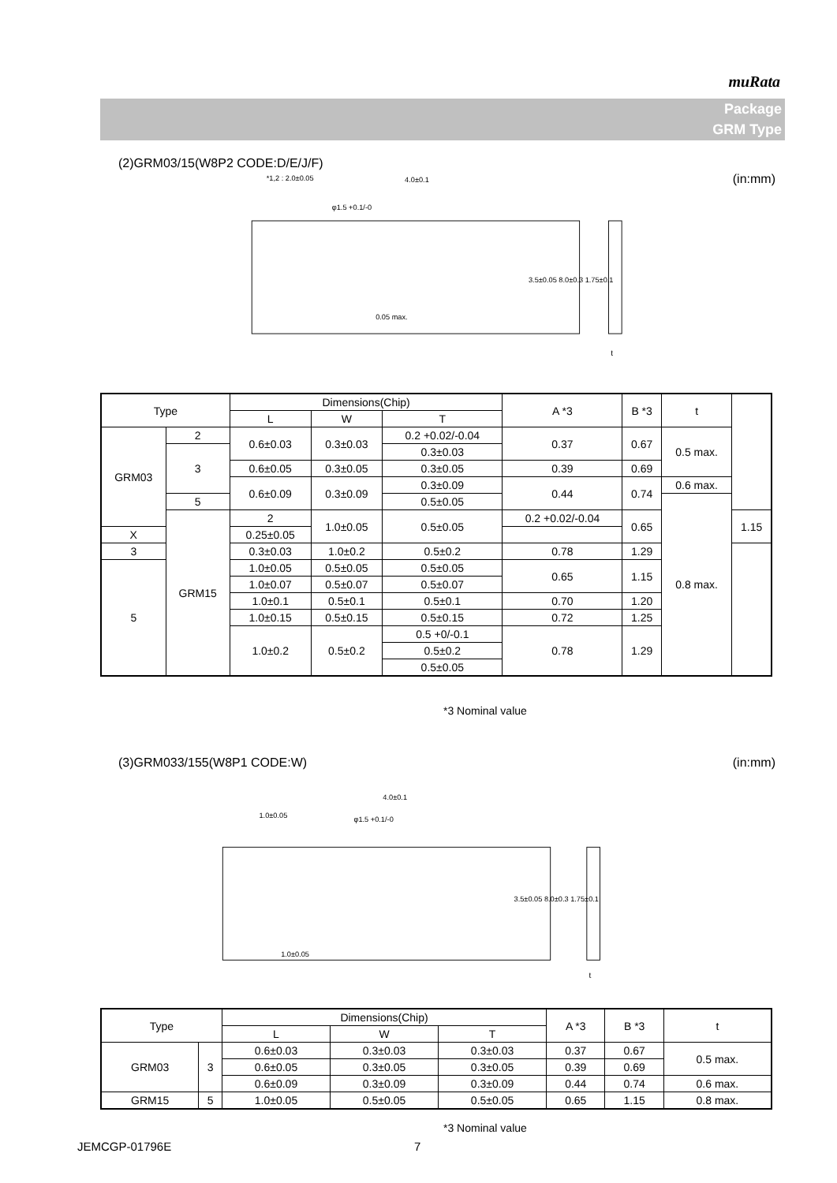muRata
Package
GRM Type
(2)GRM03/15(W8P2 CODE:D/E/J/F)
(in:mm)
*1,2 : 2.0±0.05
4.0±0.1
φ1.5 +0.1/-0
0.05 max.
3.5±0.05 8.0±0.3 1.75±0.1
t
| Type | | Dimensions(Chip) | | | A *3 | B *3 | t | |
| --- | --- | --- | --- | --- | --- | --- | --- | --- |
| | | L | W | T | | | | |
| GRM03 | 2 | 0.6±0.03 | 0.3±0.03 | 0.2 +0.02/-0.04 | 0.37 | 0.67 | 0.5 max. | |
| | 3 | | | 0.3±0.03 | | | | |
| | | 0.6±0.05 | 0.3±0.05 | 0.3±0.05 | 0.39 | 0.69 | | |
| | | 0.6±0.09 | 0.3±0.09 | 0.3±0.09 | 0.44 | 0.74 | 0.6 max. | |
| | 5 | | | 0.5±0.05 | | | 0.8 max. | |
| | GRM15 | 2 | 1.0±0.05 | 0.5±0.05 | 0.2 +0.02/-0.04 | 0.65 | | 1.15 |
| X | | 0.25±0.05 | | | | | | |
| 3 | | 0.3±0.03 | | | | | | |
| | | | 1.0±0.2 | 0.5±0.2 | 0.78 | 1.29 | | |
| 5 | | 1.0±0.05 | 0.5±0.05 | 0.5±0.05 | 0.65 | 1.15 | | |
| | | 1.0±0.07 | 0.5±0.07 | 0.5±0.07 | | | | |
| | | 1.0±0.1 | 0.5±0.1 | 0.5±0.1 | 0.70 | 1.20 | | |
| | | 1.0±0.15 | 0.5±0.15 | 0.5±0.15 | 0.72 | 1.25 | | |
| | | 1.0±0.2 | 0.5±0.2 | 0.5 +0/-0.1 | 0.78 | 1.29 | | |
| | | | | 0.5±0.2 | | | | |
| | | | | 0.5±0.05 | | | | |
*3 Nominal value
(3)GRM033/155(W8P1 CODE:W) (in:mm)
4.0±0.1
1.0±0.05
φ1.5 +0.1/-0
1.0±0.05
3.5±0.05 8.0±0.3 1.75±0.1
t
| Type | | Dimensions(Chip) | | | A *3 | B *3 | t |
| --- | --- | --- | --- | --- | --- | --- | --- |
| | | L | W | T | | | |
| GRM03 | 3 | 0.6±0.03 | 0.3±0.03 | 0.3±0.03 | 0.37 | 0.67 | 0.5 max. |
| | | 0.6±0.05 | 0.3±0.05 | 0.3±0.05 | 0.39 | 0.69 | |
| | | 0.6±0.09 | 0.3±0.09 | 0.3±0.09 | 0.44 | 0.74 | 0.6 max. |
| GRM15 | 5 | 1.0±0.05 | 0.5±0.05 | 0.5±0.05 | 0.65 | 1.15 | 0.8 max. |
*3 Nominal value
JEMCGP-01796E 7